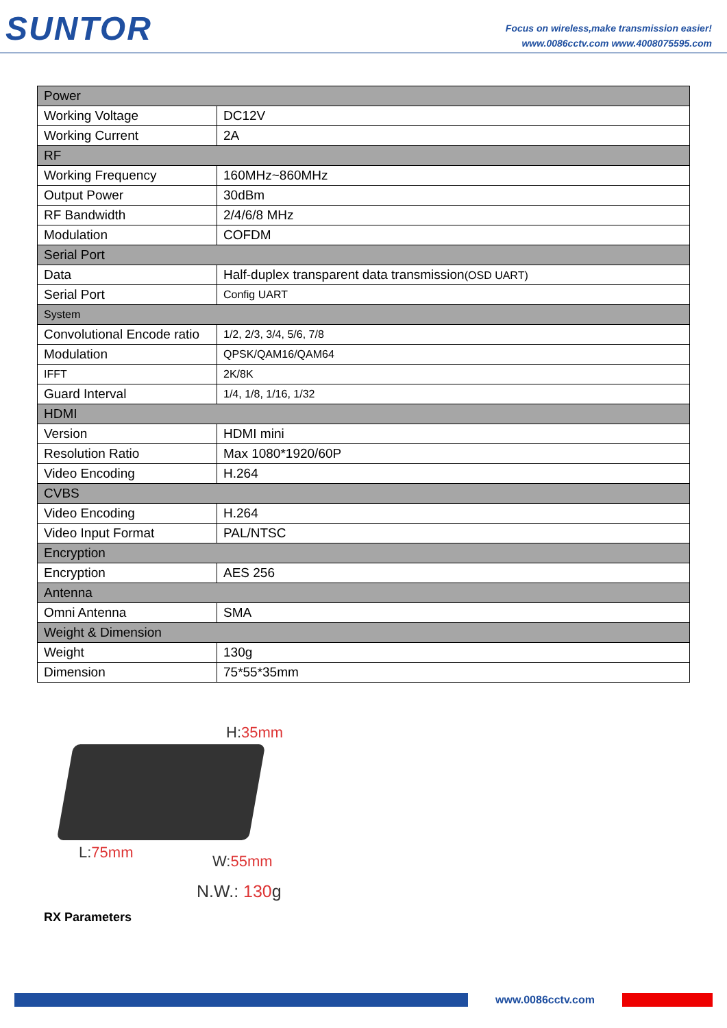SUNTOR
Focus on wireless,make transmission easier!
www.0086cctv.com www.4008075595.com
| Power | |
| Working Voltage | DC12V |
| Working Current | 2A |
| RF | |
| Working Frequency | 160MHz~860MHz |
| Output Power | 30dBm |
| RF Bandwidth | 2/4/6/8 MHz |
| Modulation | COFDM |
| Serial Port | |
| Data | Half-duplex transparent data transmission (OSD UART) |
| Serial Port | Config UART |
| System | |
| Convolutional Encode ratio | 1/2, 2/3, 3/4, 5/6, 7/8 |
| Modulation | QPSK/QAM16/QAM64 |
| IFFT | 2K/8K |
| Guard Interval | 1/4, 1/8, 1/16, 1/32 |
| HDMI | |
| Version | HDMI mini |
| Resolution Ratio | Max 1080*1920/60P |
| Video Encoding | H.264 |
| CVBS | |
| Video Encoding | H.264 |
| Video Input Format | PAL/NTSC |
| Encryption | |
| Encryption | AES 256 |
| Antenna | |
| Omni Antenna | SMA |
| Weight & Dimension | |
| Weight | 130g |
| Dimension | 75*55*35mm |
H:35mm
L:75mm W:55mm
N.W.: 130g
RX Parameters
www.0086cctv.com